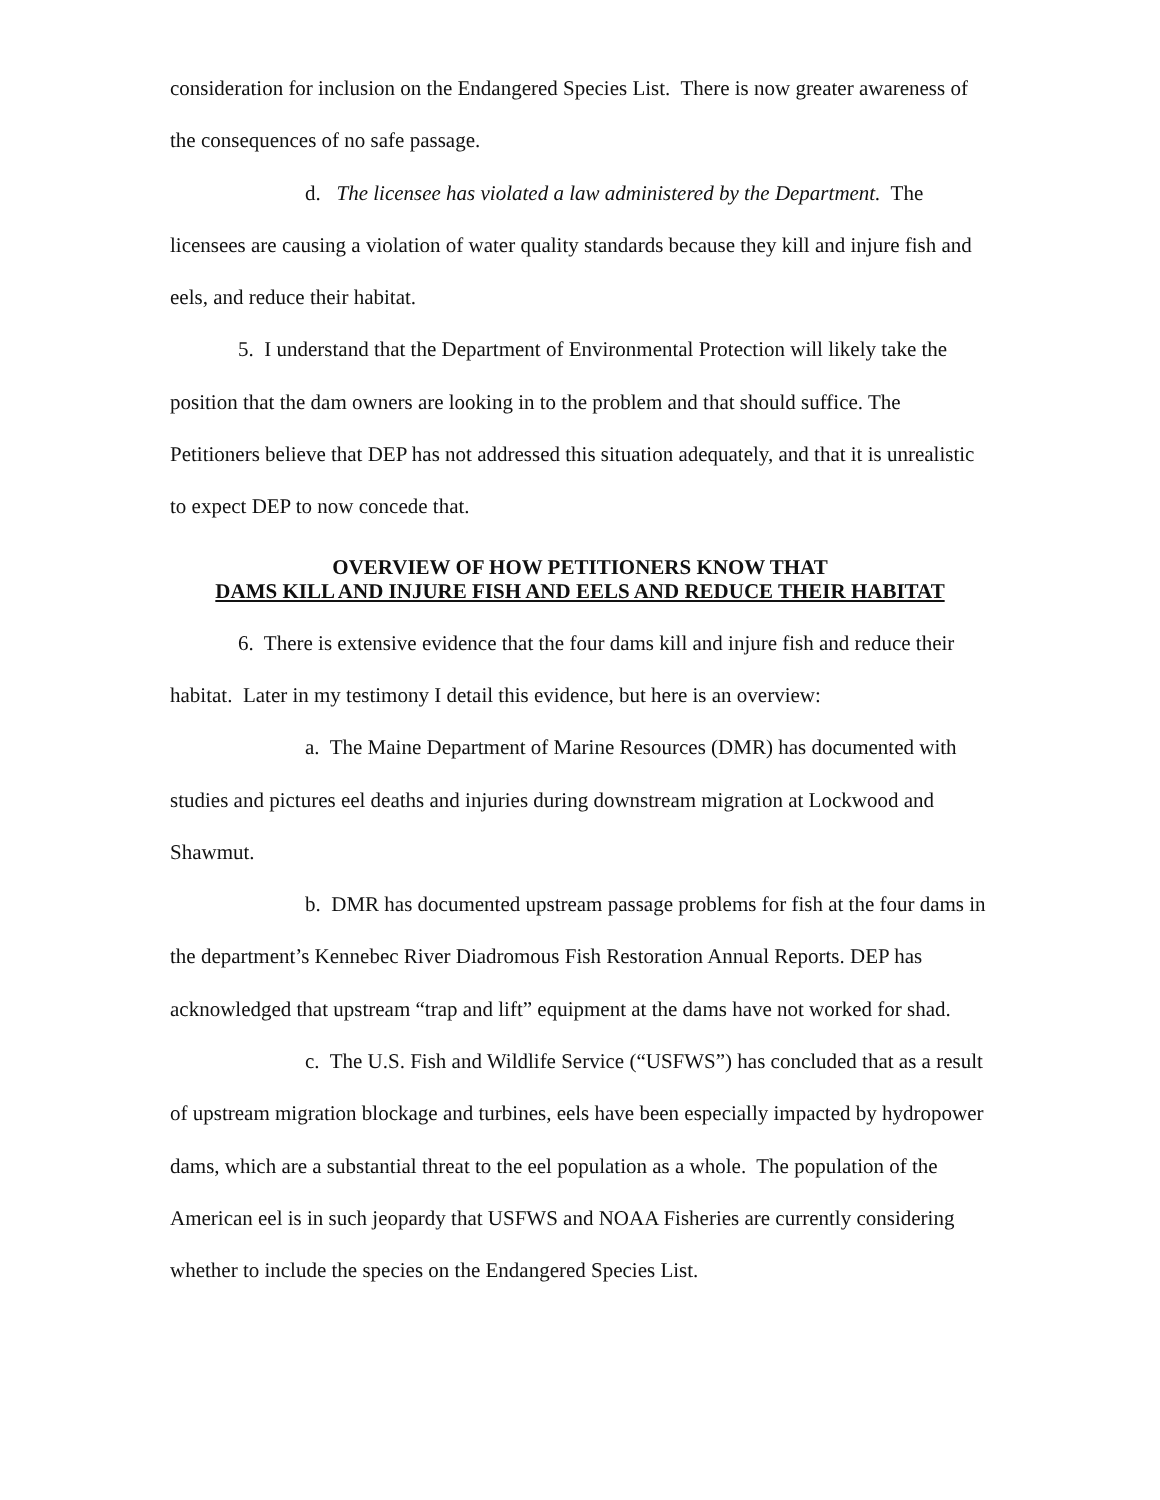consideration for inclusion on the Endangered Species List. There is now greater awareness of the consequences of no safe passage.
d. The licensee has violated a law administered by the Department. The licensees are causing a violation of water quality standards because they kill and injure fish and eels, and reduce their habitat.
5. I understand that the Department of Environmental Protection will likely take the position that the dam owners are looking in to the problem and that should suffice. The Petitioners believe that DEP has not addressed this situation adequately, and that it is unrealistic to expect DEP to now concede that.
OVERVIEW OF HOW PETITIONERS KNOW THAT
DAMS KILL AND INJURE FISH AND EELS AND REDUCE THEIR HABITAT
6. There is extensive evidence that the four dams kill and injure fish and reduce their habitat. Later in my testimony I detail this evidence, but here is an overview:
a. The Maine Department of Marine Resources (DMR) has documented with studies and pictures eel deaths and injuries during downstream migration at Lockwood and Shawmut.
b. DMR has documented upstream passage problems for fish at the four dams in the department’s Kennebec River Diadromous Fish Restoration Annual Reports. DEP has acknowledged that upstream “trap and lift” equipment at the dams have not worked for shad.
c. The U.S. Fish and Wildlife Service (“USFWS”) has concluded that as a result of upstream migration blockage and turbines, eels have been especially impacted by hydropower dams, which are a substantial threat to the eel population as a whole. The population of the American eel is in such jeopardy that USFWS and NOAA Fisheries are currently considering whether to include the species on the Endangered Species List.